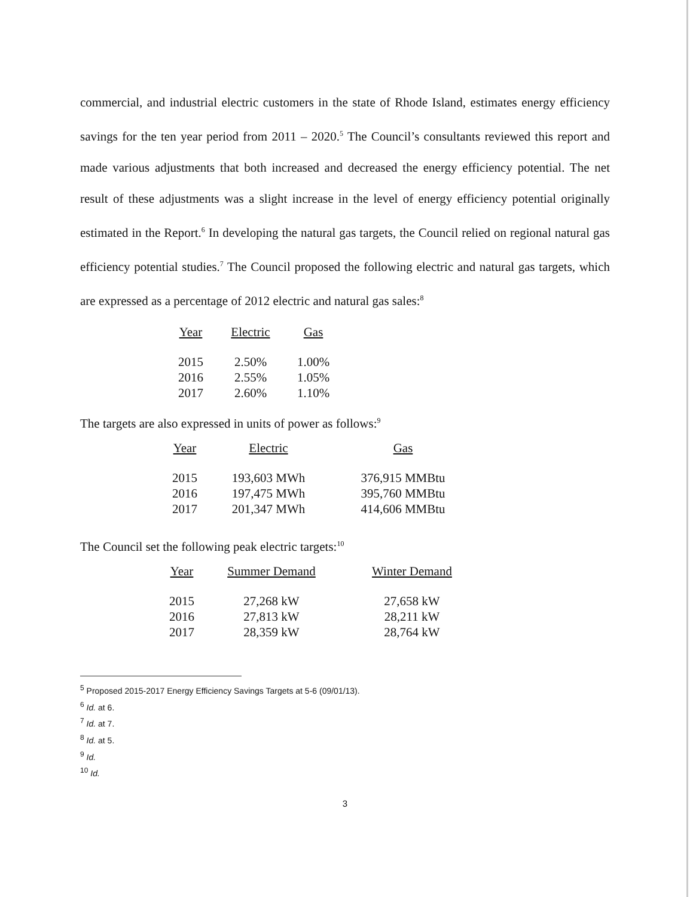commercial, and industrial electric customers in the state of Rhode Island, estimates energy efficiency savings for the ten year period from 2011 – 2020.<sup>5</sup> The Council’s consultants reviewed this report and made various adjustments that both increased and decreased the energy efficiency potential. The net result of these adjustments was a slight increase in the level of energy efficiency potential originally estimated in the Report.<sup>6</sup> In developing the natural gas targets, the Council relied on regional natural gas efficiency potential studies.<sup>7</sup> The Council proposed the following electric and natural gas targets, which are expressed as a percentage of 2012 electric and natural gas sales:<sup>8</sup>
| Year | Electric | Gas |
| --- | --- | --- |
| 2015 | 2.50% | 1.00% |
| 2016 | 2.55% | 1.05% |
| 2017 | 2.60% | 1.10% |
The targets are also expressed in units of power as follows:<sup>9</sup>
| Year | Electric | Gas |
| --- | --- | --- |
| 2015 | 193,603 MWh | 376,915 MMBtu |
| 2016 | 197,475 MWh | 395,760 MMBtu |
| 2017 | 201,347 MWh | 414,606 MMBtu |
The Council set the following peak electric targets:<sup>10</sup>
| Year | Summer Demand | Winter Demand |
| --- | --- | --- |
| 2015 | 27,268 kW | 27,658 kW |
| 2016 | 27,813 kW | 28,211 kW |
| 2017 | 28,359 kW | 28,764 kW |
<sup>5</sup> Proposed 2015-2017 Energy Efficiency Savings Targets at 5-6 (09/01/13).
<sup>6</sup> Id. at 6.
<sup>7</sup> Id. at 7.
<sup>8</sup> Id. at 5.
<sup>9</sup> Id.
<sup>10</sup> Id.
3